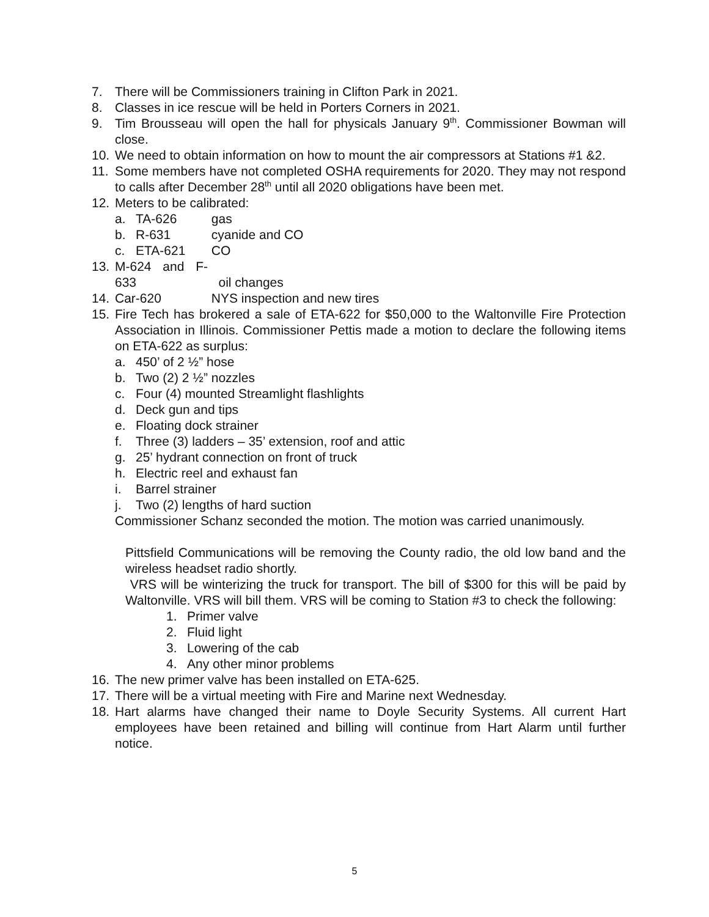7. There will be Commissioners training in Clifton Park in 2021.
8. Classes in ice rescue will be held in Porters Corners in 2021.
9. Tim Brousseau will open the hall for physicals January 9<sup>th</sup>. Commissioner Bowman will close.
10. We need to obtain information on how to mount the air compressors at Stations #1 &2.
11. Some members have not completed OSHA requirements for 2020. They may not respond to calls after December 28<sup>th</sup> until all 2020 obligations have been met.
12. Meters to be calibrated:
a. TA-626 gas
b. R-631 cyanide and CO
c. ETA-621 CO
13. M-624 and F-633 oil changes
14. Car-620 NYS inspection and new tires
15. Fire Tech has brokered a sale of ETA-622 for $50,000 to the Waltonville Fire Protection Association in Illinois. Commissioner Pettis made a motion to declare the following items on ETA-622 as surplus:
a. 450’ of 2 ½” hose
b. Two (2) 2 ½” nozzles
c. Four (4) mounted Streamlight flashlights
d. Deck gun and tips
e. Floating dock strainer
f. Three (3) ladders – 35’ extension, roof and attic
g. 25’ hydrant connection on front of truck
h. Electric reel and exhaust fan
i. Barrel strainer
j. Two (2) lengths of hard suction
Commissioner Schanz seconded the motion. The motion was carried unanimously.
Pittsfield Communications will be removing the County radio, the old low band and the wireless headset radio shortly.
VRS will be winterizing the truck for transport. The bill of $300 for this will be paid by Waltonville. VRS will bill them. VRS will be coming to Station #3 to check the following:
1. Primer valve
2. Fluid light
3. Lowering of the cab
4. Any other minor problems
16. The new primer valve has been installed on ETA-625.
17. There will be a virtual meeting with Fire and Marine next Wednesday.
18. Hart alarms have changed their name to Doyle Security Systems. All current Hart employees have been retained and billing will continue from Hart Alarm until further notice.
5